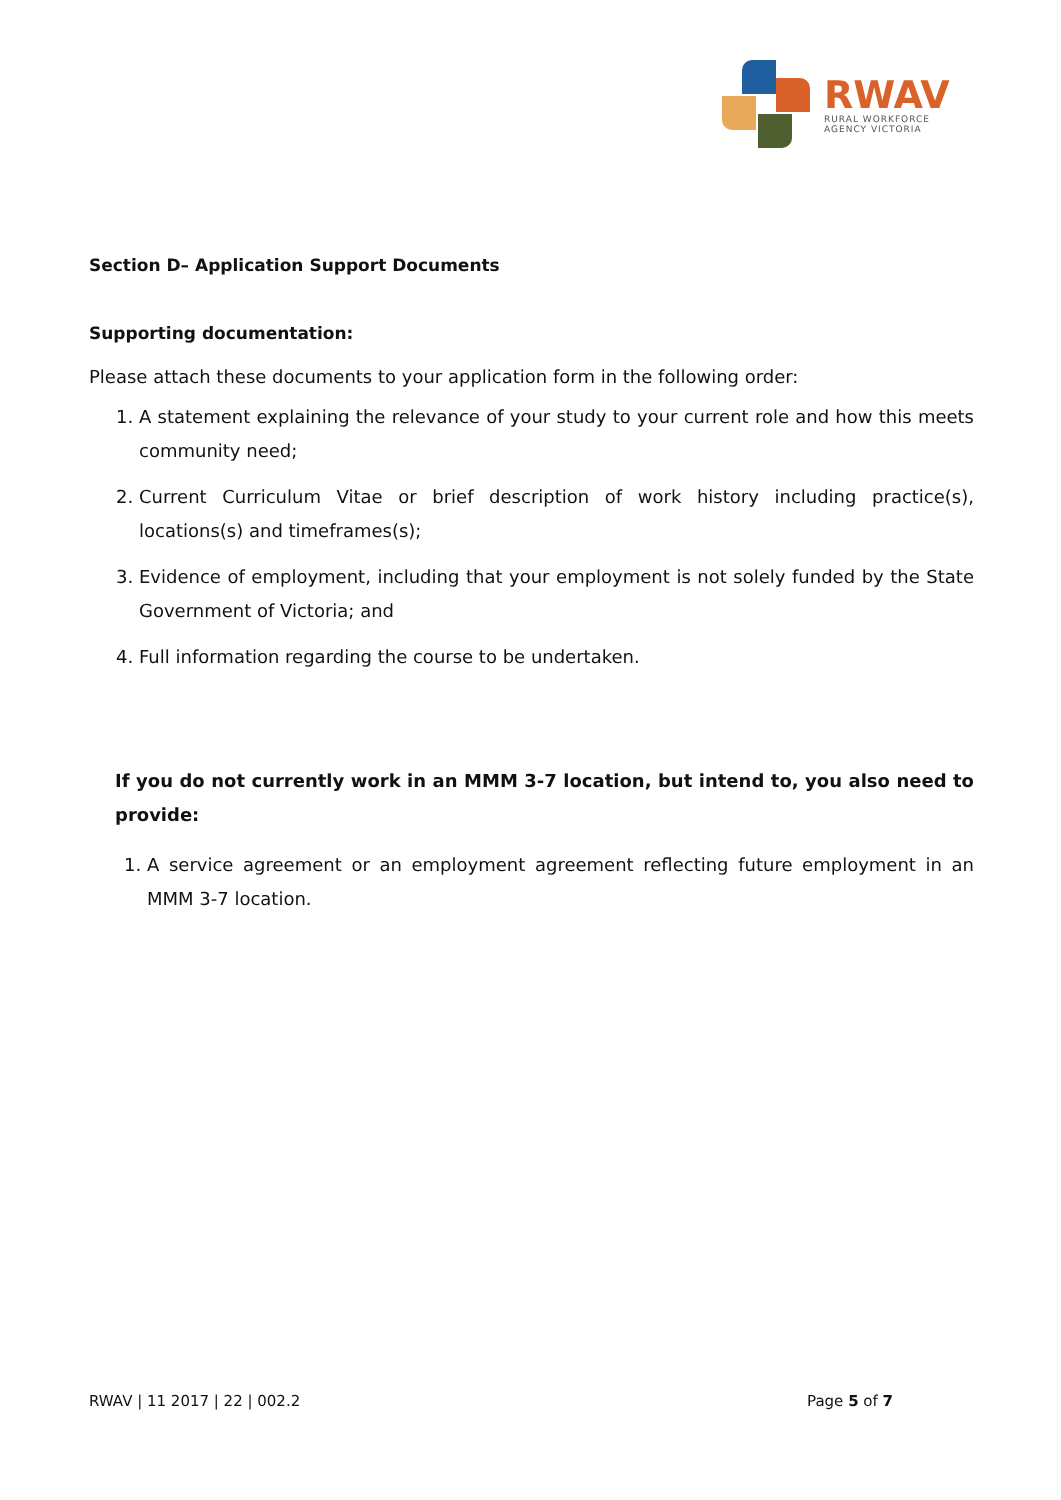RWAV
RURAL WORKFORCE
AGENCY VICTORIA
Section D– Application Support Documents
Supporting documentation:
Please attach these documents to your application form in the following order:
1. A statement explaining the relevance of your study to your current role and how this meets community need;
2. Current Curriculum Vitae or brief description of work history including practice(s), locations(s) and timeframes(s);
3. Evidence of employment, including that your employment is not solely funded by the State Government of Victoria; and
4. Full information regarding the course to be undertaken.
If you do not currently work in an MMM 3-7 location, but intend to, you also need to provide:
1. A service agreement or an employment agreement reflecting future employment in an MMM 3-7 location.
RWAV | 11 2017 | 22 | 002.2 Page 5 of 7